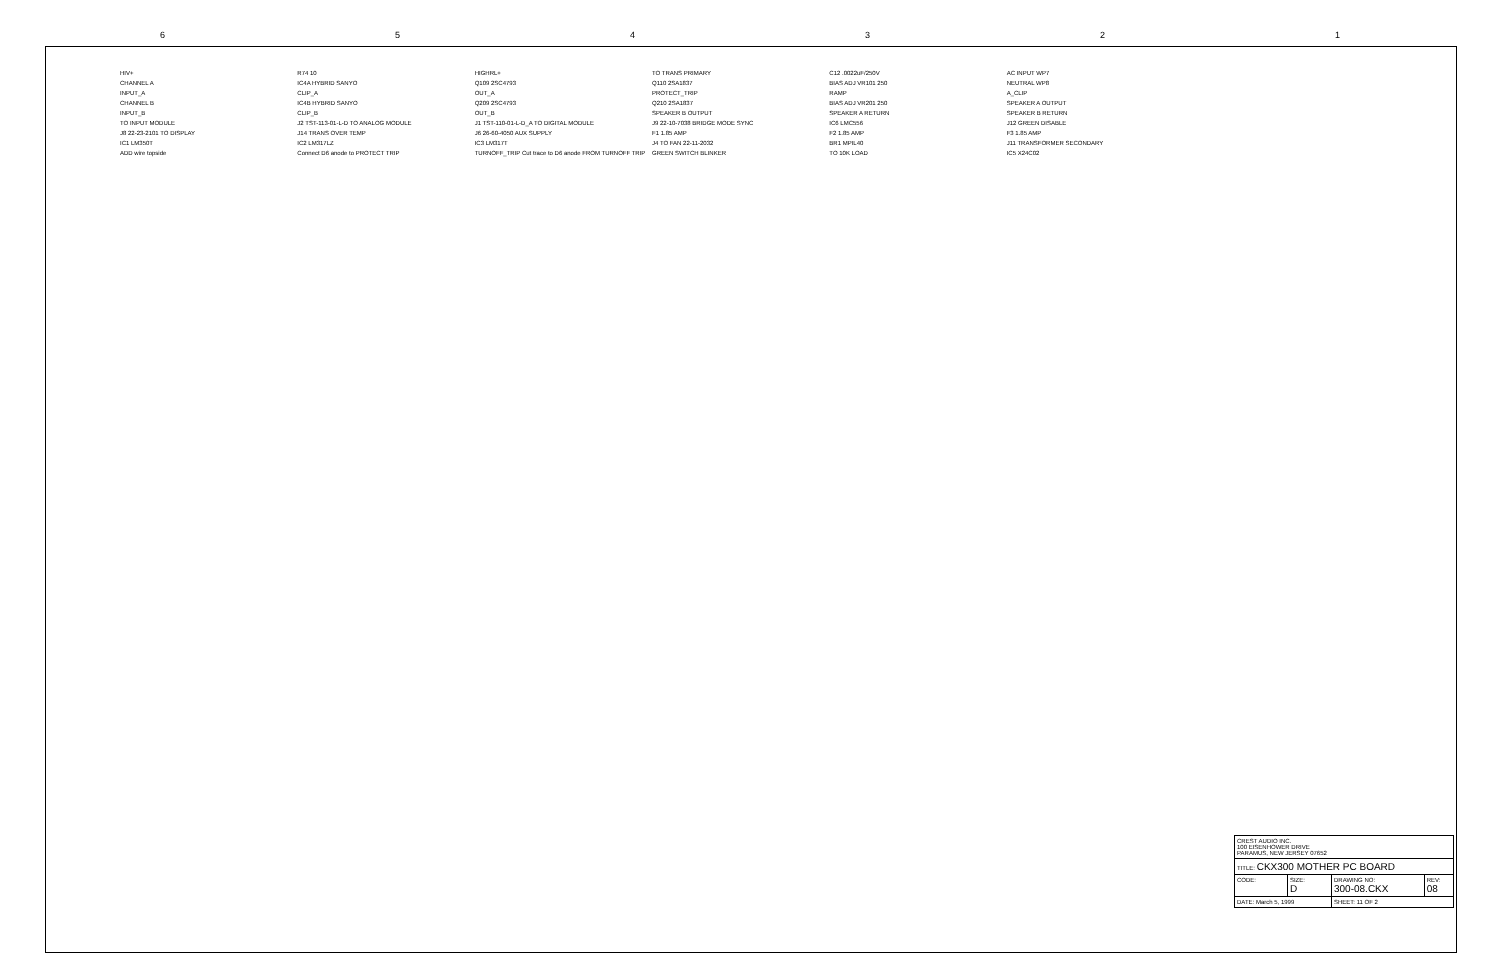6 5 4 3 2 1
HIV+
R74 10
HIGHRL+
TO TRANS PRIMARY
C12 .0022uF/250V
AC INPUT WP7
CHANNEL A
IC4A HYBRID SANYO
Q109 2SC4793
Q110 2SA1837
BIAS ADJ VR101 250
NEUTRAL WP8
INPUT_A
CLIP_A
OUT_A
PROTECT_TRIP
RAMP
A_CLIP
CHANNEL B
IC4B HYBRID SANYO
Q209 2SC4793
Q210 2SA1837
BIAS ADJ VR201 250
SPEAKER A OUTPUT
INPUT_B
CLIP_B
OUT_B
SPEAKER B OUTPUT
SPEAKER A RETURN
SPEAKER B RETURN
TO INPUT MODULE
J2 TST-113-01-L-D TO ANALOG MODULE
J1 TST-110-01-L-D_A TO DIGITAL MODULE
J9 22-10-7038 BRIDGE MODE SYNC
IC6 LMC556
J12 GREEN DISABLE
J8 22-23-2101 TO DISPLAY
J14 TRANS OVER TEMP
J6 26-60-4050 AUX SUPPLY
F1 1.85 AMP
F2 1.85 AMP
F3 1.85 AMP
IC1 LM350T
IC2 LM317LZ
IC3 LM317T
J4 TO FAN 22-11-2032
BR1 MPIL40
J11 TRANSFORMER SECONDARY
ADD wire topside
Connect D6 anode to PROTECT TRIP
TURNOFF_TRIP Cut trace to D6 anode FROM TURNOFF TRIP
GREEN SWITCH BLINKER
TO 10K LOAD
IC5 X24C02
| CREST AUDIO INC. 100 EISENHOWER DRIVE PARAMUS, NEW JERSEY 07652 | | | |
| TITLE: CKX300 MOTHER PC BOARD | | | |
| CODE: | SIZE: D | DRAWING NO: 300-08.CKX | REV: 08 |
| DATE: March 5, 1999 | | SHEET: 11 OF 2 | |